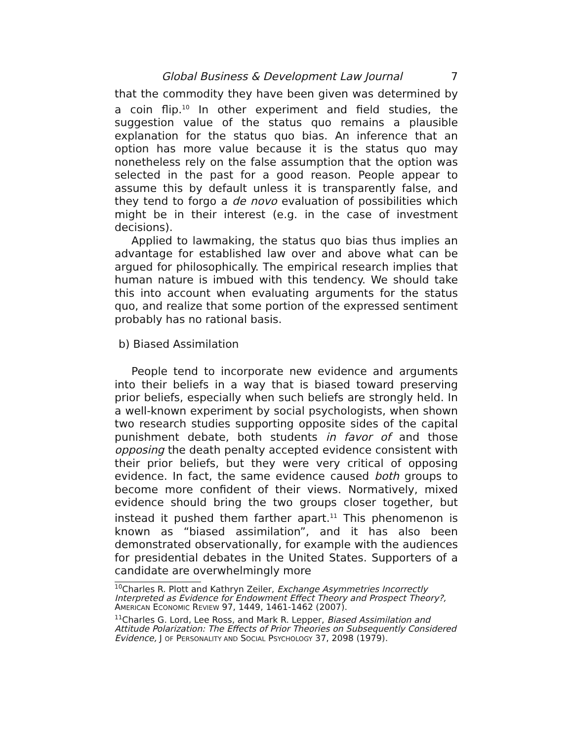Global Business & Development Law Journal 7
that the commodity they have been given was determined by a coin flip.<sup>10</sup> In other experiment and field studies, the suggestion value of the status quo remains a plausible explanation for the status quo bias. An inference that an option has more value because it is the status quo may nonetheless rely on the false assumption that the option was selected in the past for a good reason. People appear to assume this by default unless it is transparently false, and they tend to forgo a de novo evaluation of possibilities which might be in their interest (e.g. in the case of investment decisions).
Applied to lawmaking, the status quo bias thus implies an advantage for established law over and above what can be argued for philosophically. The empirical research implies that human nature is imbued with this tendency. We should take this into account when evaluating arguments for the status quo, and realize that some portion of the expressed sentiment probably has no rational basis.
b) Biased Assimilation
People tend to incorporate new evidence and arguments into their beliefs in a way that is biased toward preserving prior beliefs, especially when such beliefs are strongly held. In a well-known experiment by social psychologists, when shown two research studies supporting opposite sides of the capital punishment debate, both students in favor of and those opposing the death penalty accepted evidence consistent with their prior beliefs, but they were very critical of opposing evidence. In fact, the same evidence caused both groups to become more confident of their views. Normatively, mixed evidence should bring the two groups closer together, but instead it pushed them farther apart.<sup>11</sup> This phenomenon is known as “biased assimilation”, and it has also been demonstrated observationally, for example with the audiences for presidential debates in the United States. Supporters of a candidate are overwhelmingly more
<sup>10</sup> Charles R. Plott and Kathryn Zeiler, Exchange Asymmetries Incorrectly Interpreted as Evidence for Endowment Effect Theory and Prospect Theory?, AMERICAN ECONOMIC REVIEW 97, 1449, 1461-1462 (2007).
<sup>11</sup> Charles G. Lord, Lee Ross, and Mark R. Lepper, Biased Assimilation and Attitude Polarization: The Effects of Prior Theories on Subsequently Considered Evidence, J OF PERSONALITY AND SOCIAL PSYCHOLOGY 37, 2098 (1979).